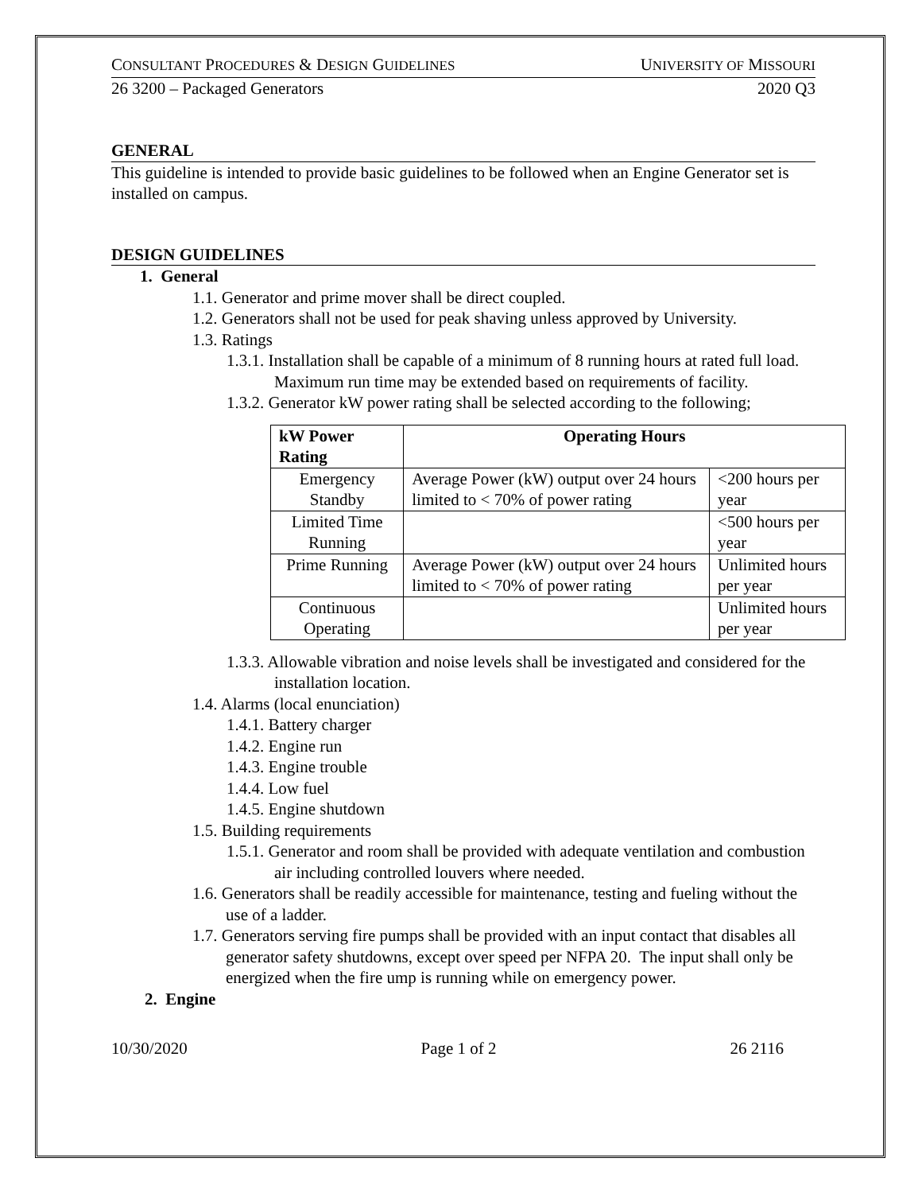CONSULTANT PROCEDURES & DESIGN GUIDELINES UNIVERSITY OF MISSOURI
26 3200 – Packaged Generators 2020 Q3
GENERAL
This guideline is intended to provide basic guidelines to be followed when an Engine Generator set is installed on campus.
DESIGN GUIDELINES
1. General
1.1. Generator and prime mover shall be direct coupled.
1.2. Generators shall not be used for peak shaving unless approved by University.
1.3. Ratings
1.3.1. Installation shall be capable of a minimum of 8 running hours at rated full load. Maximum run time may be extended based on requirements of facility.
1.3.2. Generator kW power rating shall be selected according to the following;
| kW Power Rating | Operating Hours | |
| --- | --- | --- |
| Emergency Standby | Average Power (kW) output over 24 hours limited to < 70% of power rating | <200 hours per year |
| Limited Time Running | | <500 hours per year |
| Prime Running | Average Power (kW) output over 24 hours limited to < 70% of power rating | Unlimited hours per year |
| Continuous Operating | | Unlimited hours per year |
1.3.3. Allowable vibration and noise levels shall be investigated and considered for the installation location.
1.4. Alarms (local enunciation)
1.4.1. Battery charger
1.4.2. Engine run
1.4.3. Engine trouble
1.4.4. Low fuel
1.4.5. Engine shutdown
1.5. Building requirements
1.5.1. Generator and room shall be provided with adequate ventilation and combustion air including controlled louvers where needed.
1.6. Generators shall be readily accessible for maintenance, testing and fueling without the use of a ladder.
1.7. Generators serving fire pumps shall be provided with an input contact that disables all generator safety shutdowns, except over speed per NFPA 20. The input shall only be energized when the fire ump is running while on emergency power.
2. Engine
10/30/2020 Page 1 of 2 26 2116